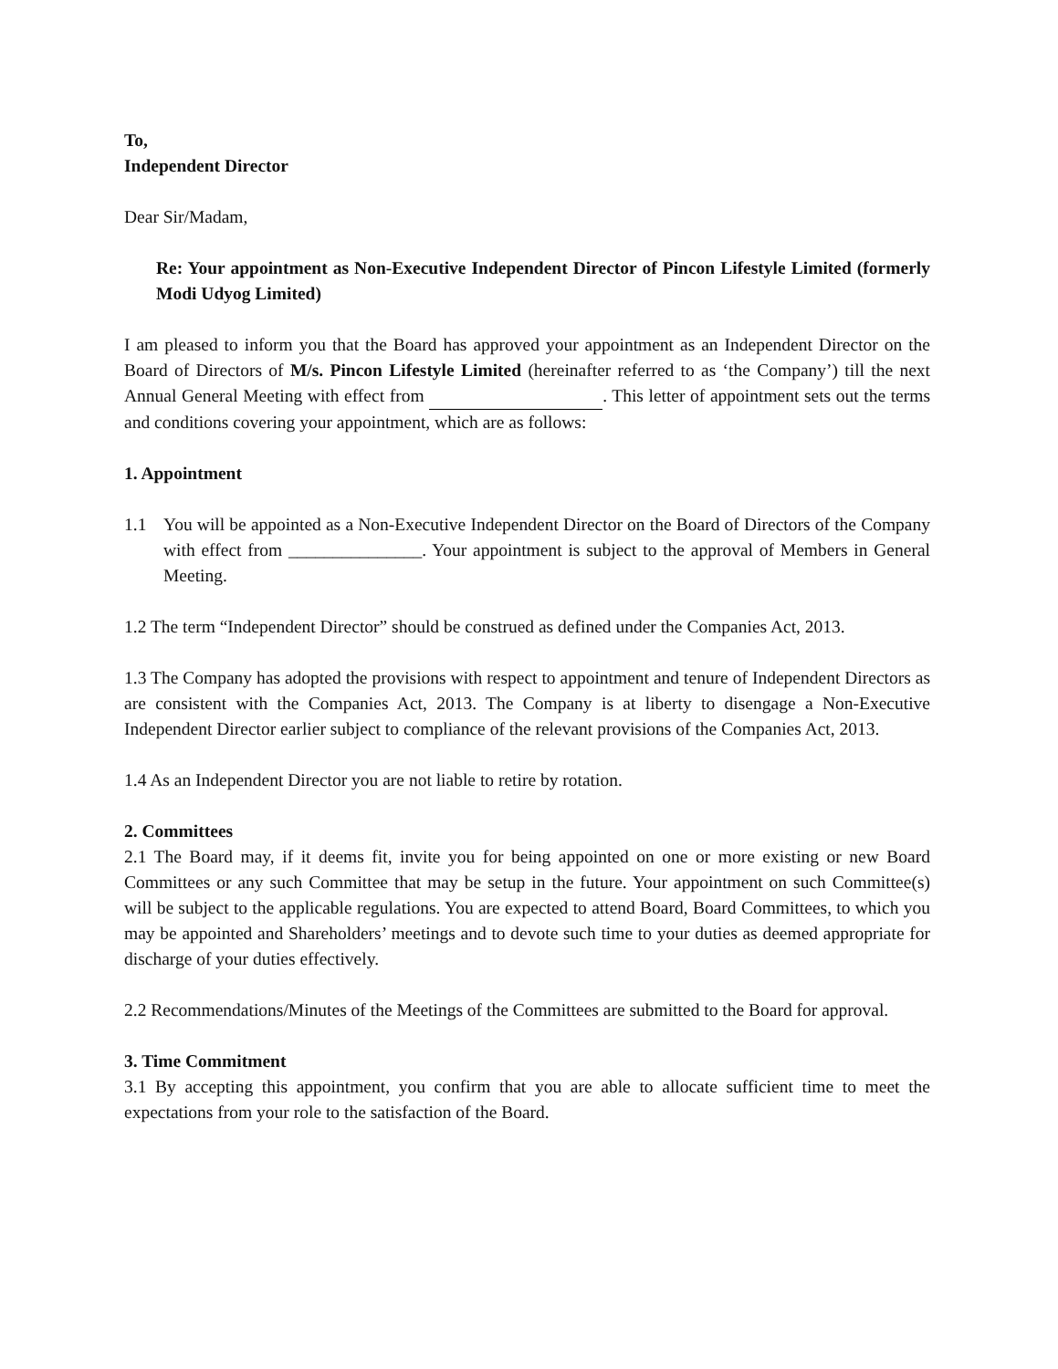To,
Independent Director
Dear Sir/Madam,
Re: Your appointment as Non-Executive Independent Director of Pincon Lifestyle Limited (formerly Modi Udyog Limited)
I am pleased to inform you that the Board has approved your appointment as an Independent Director on the Board of Directors of M/s. Pincon Lifestyle Limited (hereinafter referred to as ‘the Company’) till the next Annual General Meeting with effect from . This letter of appointment sets out the terms and conditions covering your appointment, which are as follows:
1. Appointment
1.1 You will be appointed as a Non-Executive Independent Director on the Board of Directors of the Company with effect from _______________. Your appointment is subject to the approval of Members in General Meeting.
1.2 The term “Independent Director” should be construed as defined under the Companies Act, 2013.
1.3 The Company has adopted the provisions with respect to appointment and tenure of Independent Directors as are consistent with the Companies Act, 2013. The Company is at liberty to disengage a Non-Executive Independent Director earlier subject to compliance of the relevant provisions of the Companies Act, 2013.
1.4 As an Independent Director you are not liable to retire by rotation.
2. Committees
2.1 The Board may, if it deems fit, invite you for being appointed on one or more existing or new Board Committees or any such Committee that may be setup in the future. Your appointment on such Committee(s) will be subject to the applicable regulations. You are expected to attend Board, Board Committees, to which you may be appointed and Shareholders’ meetings and to devote such time to your duties as deemed appropriate for discharge of your duties effectively.
2.2 Recommendations/Minutes of the Meetings of the Committees are submitted to the Board for approval.
3. Time Commitment
3.1 By accepting this appointment, you confirm that you are able to allocate sufficient time to meet the expectations from your role to the satisfaction of the Board.